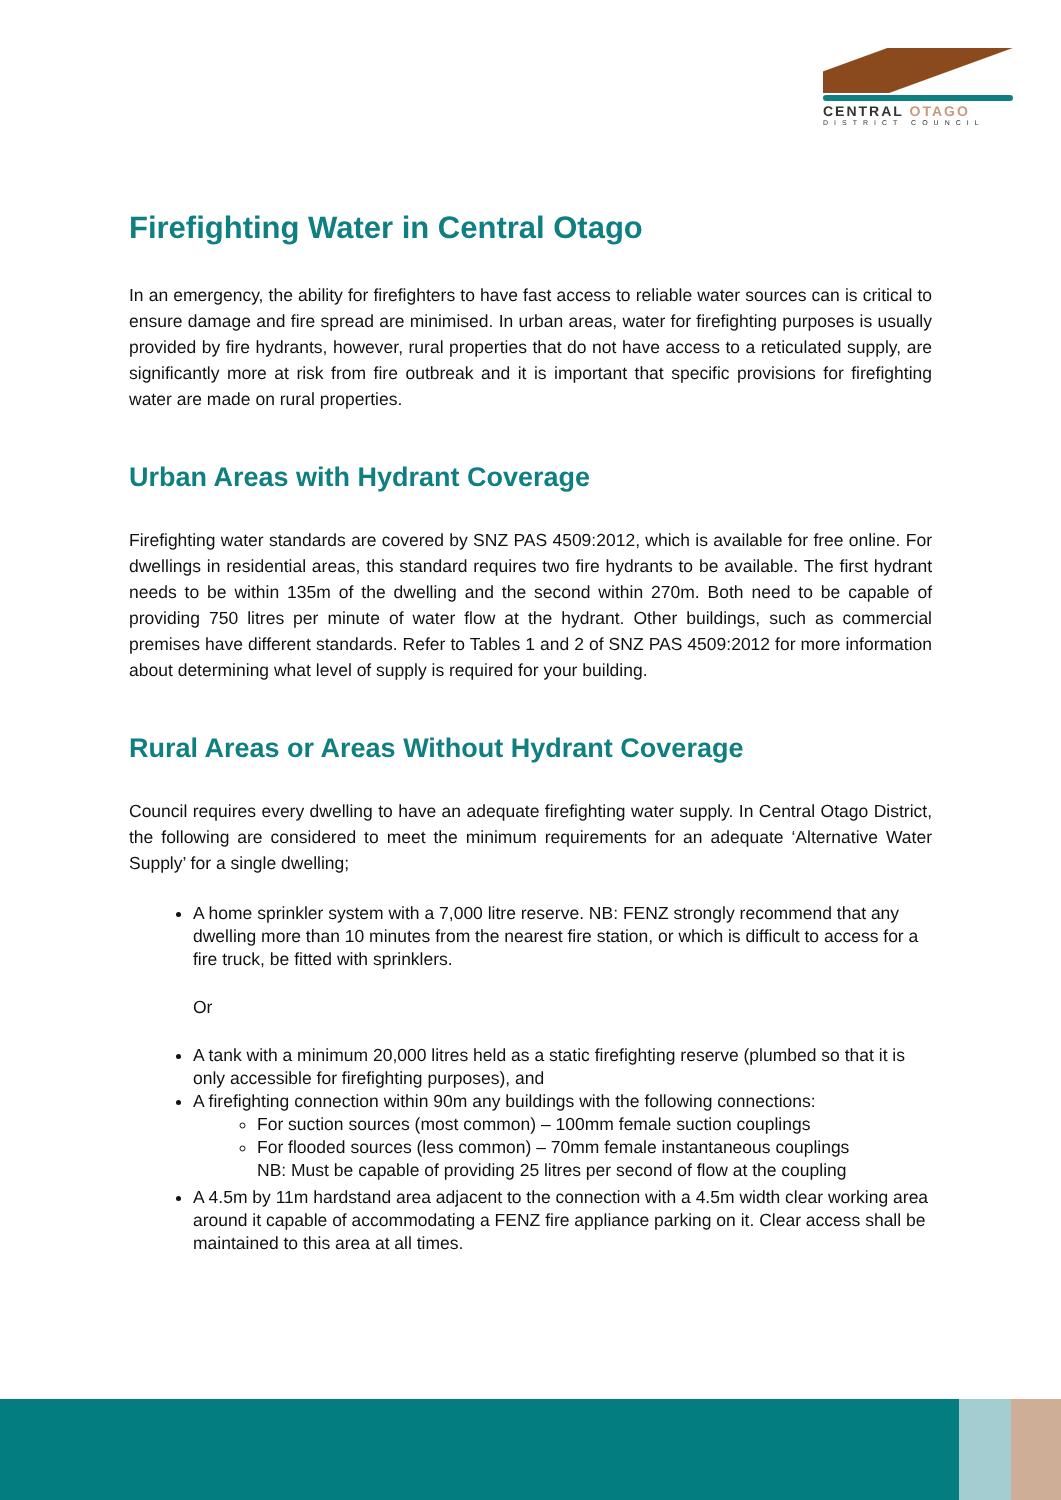CENTRAL OTAGO
DISTRICT COUNCIL
Firefighting Water in Central Otago
In an emergency, the ability for firefighters to have fast access to reliable water sources can is critical to ensure damage and fire spread are minimised. In urban areas, water for firefighting purposes is usually provided by fire hydrants, however, rural properties that do not have access to a reticulated supply, are significantly more at risk from fire outbreak and it is important that specific provisions for firefighting water are made on rural properties.
Urban Areas with Hydrant Coverage
Firefighting water standards are covered by SNZ PAS 4509:2012, which is available for free online. For dwellings in residential areas, this standard requires two fire hydrants to be available. The first hydrant needs to be within 135m of the dwelling and the second within 270m. Both need to be capable of providing 750 litres per minute of water flow at the hydrant. Other buildings, such as commercial premises have different standards. Refer to Tables 1 and 2 of SNZ PAS 4509:2012 for more information about determining what level of supply is required for your building.
Rural Areas or Areas Without Hydrant Coverage
Council requires every dwelling to have an adequate firefighting water supply. In Central Otago District, the following are considered to meet the minimum requirements for an adequate ‘Alternative Water Supply’ for a single dwelling;
A home sprinkler system with a 7,000 litre reserve. NB: FENZ strongly recommend that any dwelling more than 10 minutes from the nearest fire station, or which is difficult to access for a fire truck, be fitted with sprinklers.
Or
A tank with a minimum 20,000 litres held as a static firefighting reserve (plumbed so that it is only accessible for firefighting purposes), and
A firefighting connection within 90m any buildings with the following connections:
For suction sources (most common) – 100mm female suction couplings
For flooded sources (less common) – 70mm female instantaneous couplings
NB: Must be capable of providing 25 litres per second of flow at the coupling
A 4.5m by 11m hardstand area adjacent to the connection with a 4.5m width clear working area around it capable of accommodating a FENZ fire appliance parking on it. Clear access shall be maintained to this area at all times.